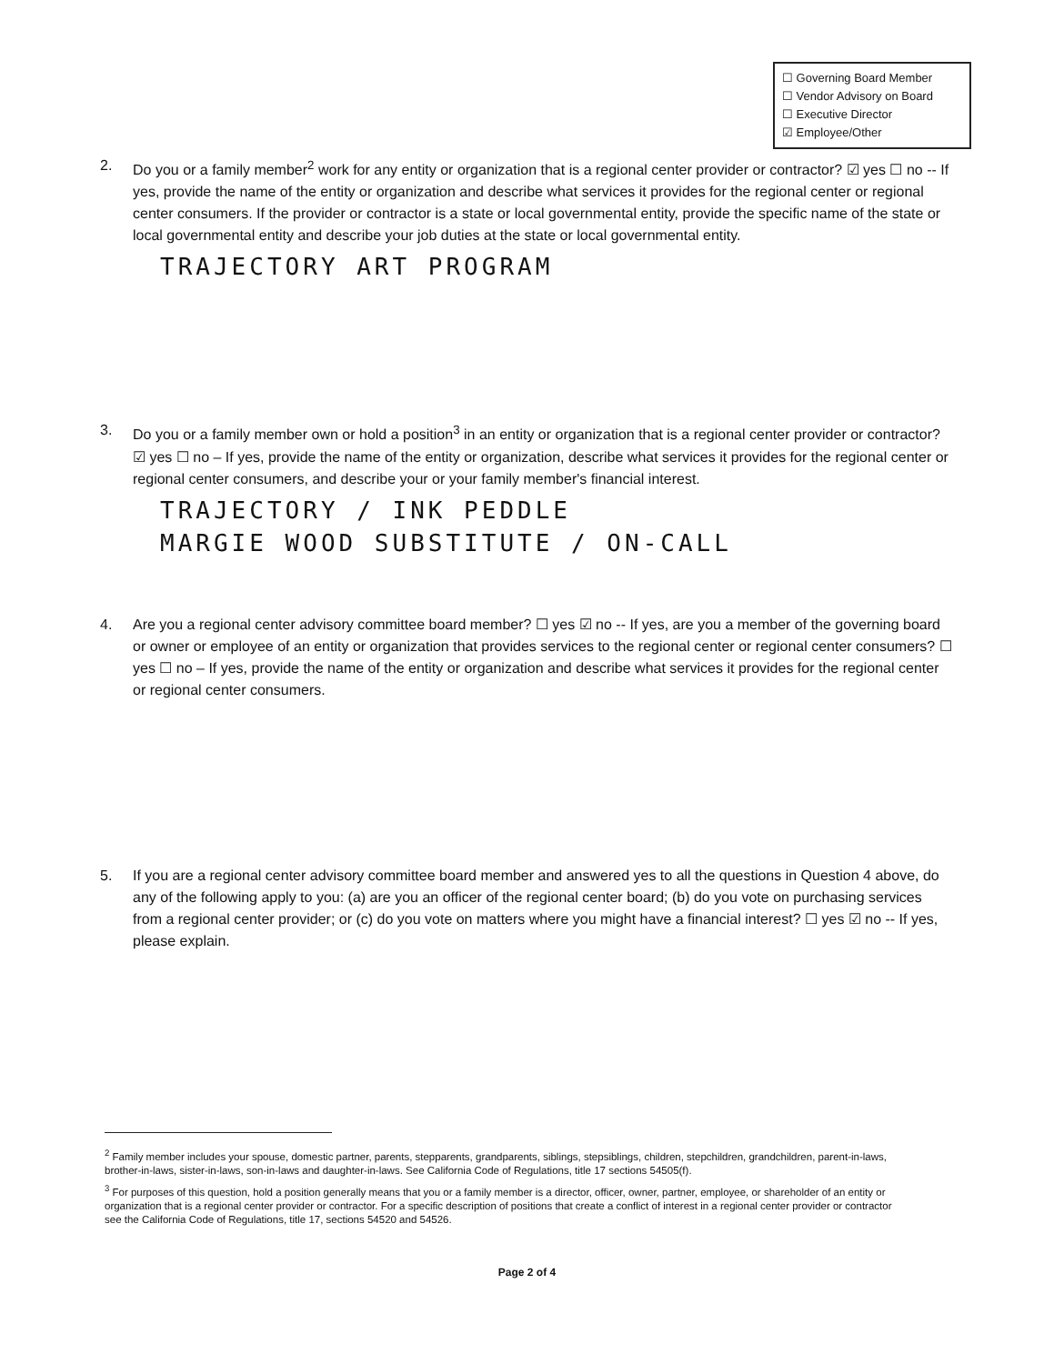☐ Governing Board Member
☐ Vendor Advisory on Board
☐ Executive Director
☑ Employee/Other
2. Do you or a family member<sup>2</sup> work for any entity or organization that is a regional center provider or contractor? ☑ yes ☐ no -- If yes, provide the name of the entity or organization and describe what services it provides for the regional center or regional center consumers. If the provider or contractor is a state or local governmental entity, provide the specific name of the state or local governmental entity and describe your job duties at the state or local governmental entity.
TRAJECTORY ART PROGRAM
3. Do you or a family member own or hold a position<sup>3</sup> in an entity or organization that is a regional center provider or contractor? ☑ yes ☐ no – If yes, provide the name of the entity or organization, describe what services it provides for the regional center or regional center consumers, and describe your or your family member's financial interest.
TRAJECTORY / INK PEDDLE
MARGIE WOOD SUBSTITUTE / ON-CALL
4. Are you a regional center advisory committee board member? ☐ yes ☑ no -- If yes, are you a member of the governing board or owner or employee of an entity or organization that provides services to the regional center or regional center consumers? ☐ yes ☐ no – If yes, provide the name of the entity or organization and describe what services it provides for the regional center or regional center consumers.
5. If you are a regional center advisory committee board member and answered yes to all the questions in Question 4 above, do any of the following apply to you: (a) are you an officer of the regional center board; (b) do you vote on purchasing services from a regional center provider; or (c) do you vote on matters where you might have a financial interest? ☐ yes ☑ no -- If yes, please explain.
<sup>2</sup> Family member includes your spouse, domestic partner, parents, stepparents, grandparents, siblings, stepsiblings, children, stepchildren, grandchildren, parent-in-laws, brother-in-laws, sister-in-laws, son-in-laws and daughter-in-laws. See California Code of Regulations, title 17 sections 54505(f).
<sup>3</sup> For purposes of this question, hold a position generally means that you or a family member is a director, officer, owner, partner, employee, or shareholder of an entity or organization that is a regional center provider or contractor. For a specific description of positions that create a conflict of interest in a regional center provider or contractor see the California Code of Regulations, title 17, sections 54520 and 54526.
Page 2 of 4